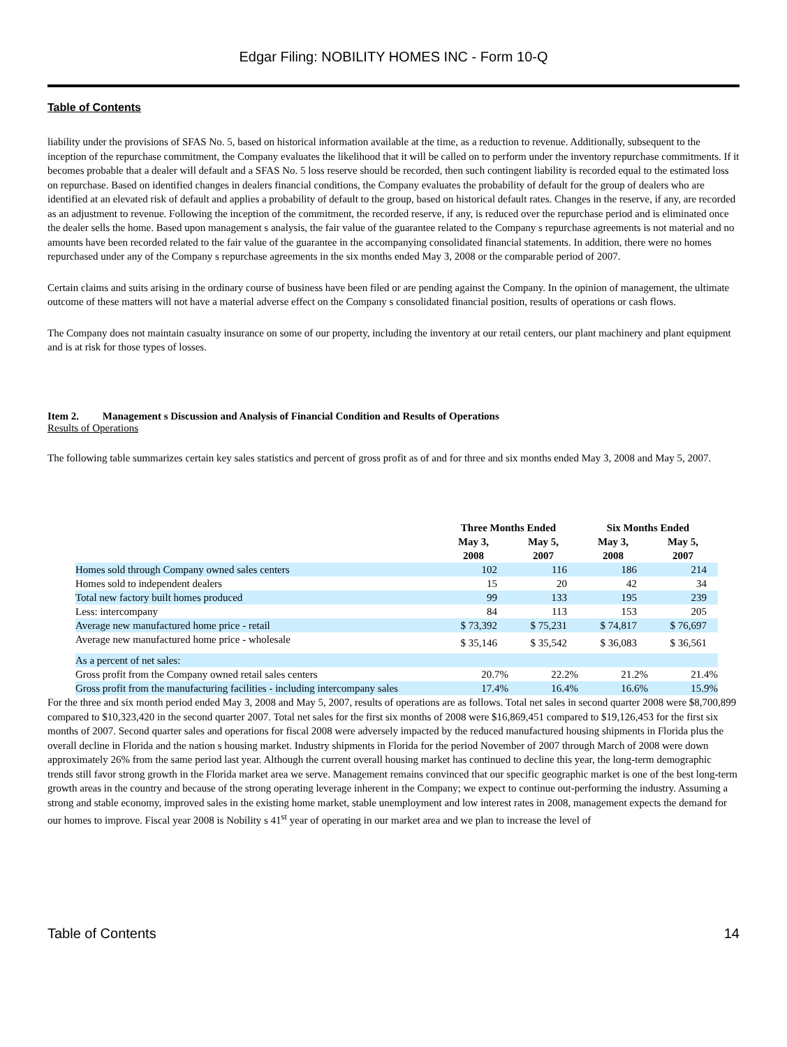Edgar Filing: NOBILITY HOMES INC - Form 10-Q
Table of Contents
liability under the provisions of SFAS No. 5, based on historical information available at the time, as a reduction to revenue. Additionally, subsequent to the inception of the repurchase commitment, the Company evaluates the likelihood that it will be called on to perform under the inventory repurchase commitments. If it becomes probable that a dealer will default and a SFAS No. 5 loss reserve should be recorded, then such contingent liability is recorded equal to the estimated loss on repurchase. Based on identified changes in dealers financial conditions, the Company evaluates the probability of default for the group of dealers who are identified at an elevated risk of default and applies a probability of default to the group, based on historical default rates. Changes in the reserve, if any, are recorded as an adjustment to revenue. Following the inception of the commitment, the recorded reserve, if any, is reduced over the repurchase period and is eliminated once the dealer sells the home. Based upon management s analysis, the fair value of the guarantee related to the Company s repurchase agreements is not material and no amounts have been recorded related to the fair value of the guarantee in the accompanying consolidated financial statements. In addition, there were no homes repurchased under any of the Company s repurchase agreements in the six months ended May 3, 2008 or the comparable period of 2007.
Certain claims and suits arising in the ordinary course of business have been filed or are pending against the Company. In the opinion of management, the ultimate outcome of these matters will not have a material adverse effect on the Company s consolidated financial position, results of operations or cash flows.
The Company does not maintain casualty insurance on some of our property, including the inventory at our retail centers, our plant machinery and plant equipment and is at risk for those types of losses.
Item 2. Management s Discussion and Analysis of Financial Condition and Results of Operations
Results of Operations
The following table summarizes certain key sales statistics and percent of gross profit as of and for three and six months ended May 3, 2008 and May 5, 2007.
| | Three Months Ended | | Six Months Ended | |
| --- | --- | --- | --- | --- |
| | May 3, 2008 | May 5, 2007 | May 3, 2008 | May 5, 2007 |
| Homes sold through Company owned sales centers | 102 | 116 | 186 | 214 |
| Homes sold to independent dealers | 15 | 20 | 42 | 34 |
| Total new factory built homes produced | 99 | 133 | 195 | 239 |
| Less: intercompany | 84 | 113 | 153 | 205 |
| Average new manufactured home price - retail | $ 73,392 | $ 75,231 | $ 74,817 | $ 76,697 |
| Average new manufactured home price - wholesale | $ 35,146 | $ 35,542 | $ 36,083 | $ 36,561 |
| As a percent of net sales: | | | | |
| Gross profit from the Company owned retail sales centers | 20.7% | 22.2% | 21.2% | 21.4% |
| Gross profit from the manufacturing facilities - including intercompany sales | 17.4% | 16.4% | 16.6% | 15.9% |
For the three and six month period ended May 3, 2008 and May 5, 2007, results of operations are as follows. Total net sales in second quarter 2008 were $8,700,899 compared to $10,323,420 in the second quarter 2007. Total net sales for the first six months of 2008 were $16,869,451 compared to $19,126,453 for the first six months of 2007. Second quarter sales and operations for fiscal 2008 were adversely impacted by the reduced manufactured housing shipments in Florida plus the overall decline in Florida and the nation s housing market. Industry shipments in Florida for the period November of 2007 through March of 2008 were down approximately 26% from the same period last year. Although the current overall housing market has continued to decline this year, the long-term demographic trends still favor strong growth in the Florida market area we serve. Management remains convinced that our specific geographic market is one of the best long-term growth areas in the country and because of the strong operating leverage inherent in the Company; we expect to continue out-performing the industry. Assuming a strong and stable economy, improved sales in the existing home market, stable unemployment and low interest rates in 2008, management expects the demand for our homes to improve. Fiscal year 2008 is Nobility s 41<sup>st</sup> year of operating in our market area and we plan to increase the level of
Table of Contents 14